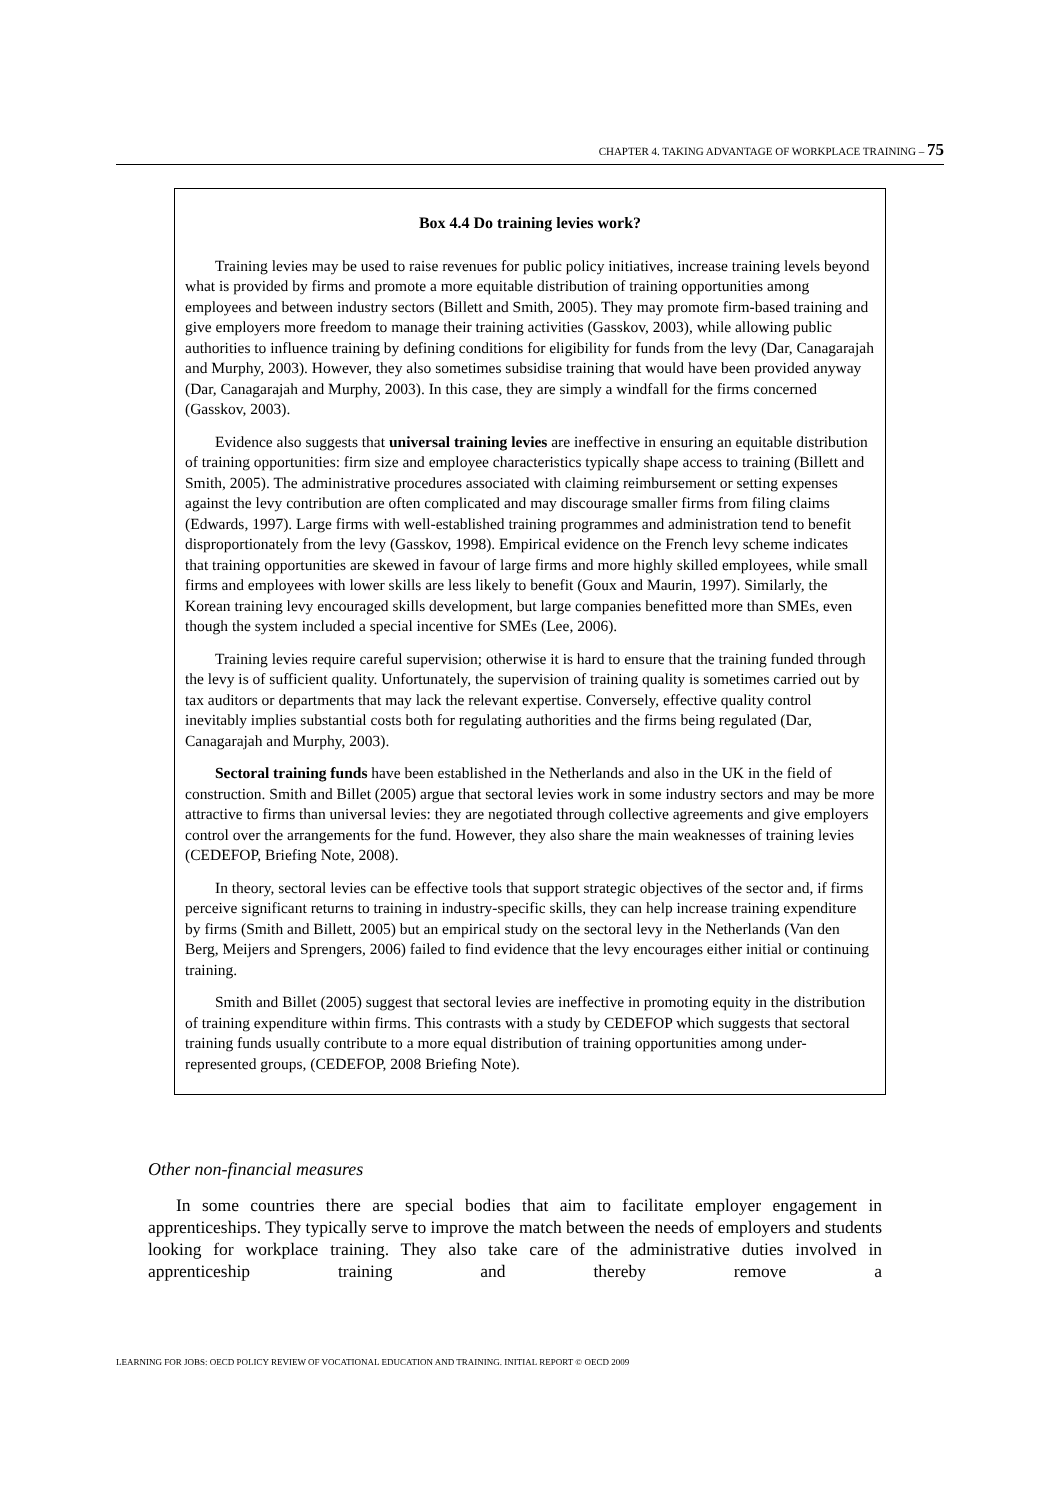CHAPTER 4. TAKING ADVANTAGE OF WORKPLACE TRAINING – 75
Box 4.4 Do training levies work?
Training levies may be used to raise revenues for public policy initiatives, increase training levels beyond what is provided by firms and promote a more equitable distribution of training opportunities among employees and between industry sectors (Billett and Smith, 2005). They may promote firm-based training and give employers more freedom to manage their training activities (Gasskov, 2003), while allowing public authorities to influence training by defining conditions for eligibility for funds from the levy (Dar, Canagarajah and Murphy, 2003). However, they also sometimes subsidise training that would have been provided anyway (Dar, Canagarajah and Murphy, 2003). In this case, they are simply a windfall for the firms concerned (Gasskov, 2003).
Evidence also suggests that universal training levies are ineffective in ensuring an equitable distribution of training opportunities: firm size and employee characteristics typically shape access to training (Billett and Smith, 2005). The administrative procedures associated with claiming reimbursement or setting expenses against the levy contribution are often complicated and may discourage smaller firms from filing claims (Edwards, 1997). Large firms with well-established training programmes and administration tend to benefit disproportionately from the levy (Gasskov, 1998). Empirical evidence on the French levy scheme indicates that training opportunities are skewed in favour of large firms and more highly skilled employees, while small firms and employees with lower skills are less likely to benefit (Goux and Maurin, 1997). Similarly, the Korean training levy encouraged skills development, but large companies benefitted more than SMEs, even though the system included a special incentive for SMEs (Lee, 2006).
Training levies require careful supervision; otherwise it is hard to ensure that the training funded through the levy is of sufficient quality. Unfortunately, the supervision of training quality is sometimes carried out by tax auditors or departments that may lack the relevant expertise. Conversely, effective quality control inevitably implies substantial costs both for regulating authorities and the firms being regulated (Dar, Canagarajah and Murphy, 2003).
Sectoral training funds have been established in the Netherlands and also in the UK in the field of construction. Smith and Billet (2005) argue that sectoral levies work in some industry sectors and may be more attractive to firms than universal levies: they are negotiated through collective agreements and give employers control over the arrangements for the fund. However, they also share the main weaknesses of training levies (CEDEFOP, Briefing Note, 2008).
In theory, sectoral levies can be effective tools that support strategic objectives of the sector and, if firms perceive significant returns to training in industry-specific skills, they can help increase training expenditure by firms (Smith and Billett, 2005) but an empirical study on the sectoral levy in the Netherlands (Van den Berg, Meijers and Sprengers, 2006) failed to find evidence that the levy encourages either initial or continuing training.
Smith and Billet (2005) suggest that sectoral levies are ineffective in promoting equity in the distribution of training expenditure within firms. This contrasts with a study by CEDEFOP which suggests that sectoral training funds usually contribute to a more equal distribution of training opportunities among under-represented groups, (CEDEFOP, 2008 Briefing Note).
Other non-financial measures
In some countries there are special bodies that aim to facilitate employer engagement in apprenticeships. They typically serve to improve the match between the needs of employers and students looking for workplace training. They also take care of the administrative duties involved in apprenticeship training and thereby remove a
LEARNING FOR JOBS: OECD POLICY REVIEW OF VOCATIONAL EDUCATION AND TRAINING. INITIAL REPORT © OECD 2009